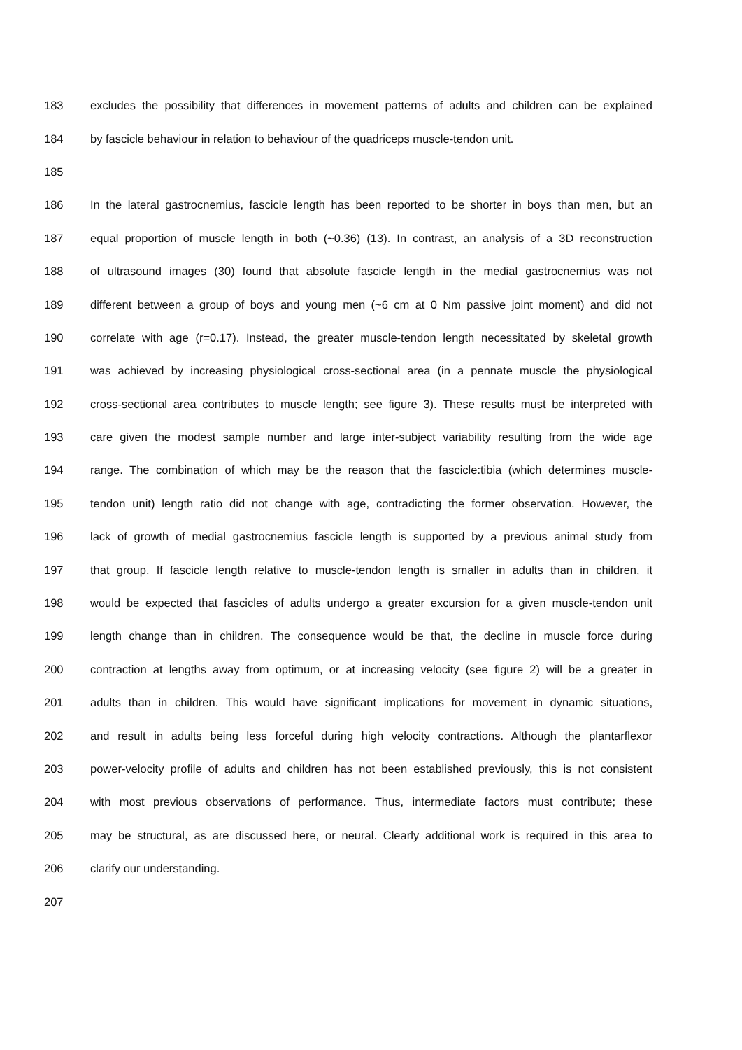183 excludes the possibility that differences in movement patterns of adults and children can be explained
184 by fascicle behaviour in relation to behaviour of the quadriceps muscle-tendon unit.
185
186 In the lateral gastrocnemius, fascicle length has been reported to be shorter in boys than men, but an
187 equal proportion of muscle length in both (~0.36) (13). In contrast, an analysis of a 3D reconstruction
188 of ultrasound images (30) found that absolute fascicle length in the medial gastrocnemius was not
189 different between a group of boys and young men (~6 cm at 0 Nm passive joint moment) and did not
190 correlate with age (r=0.17). Instead, the greater muscle-tendon length necessitated by skeletal growth
191 was achieved by increasing physiological cross-sectional area (in a pennate muscle the physiological
192 cross-sectional area contributes to muscle length; see figure 3). These results must be interpreted with
193 care given the modest sample number and large inter-subject variability resulting from the wide age
194 range. The combination of which may be the reason that the fascicle:tibia (which determines muscle-
195 tendon unit) length ratio did not change with age, contradicting the former observation. However, the
196 lack of growth of medial gastrocnemius fascicle length is supported by a previous animal study from
197 that group. If fascicle length relative to muscle-tendon length is smaller in adults than in children, it
198 would be expected that fascicles of adults undergo a greater excursion for a given muscle-tendon unit
199 length change than in children. The consequence would be that, the decline in muscle force during
200 contraction at lengths away from optimum, or at increasing velocity (see figure 2) will be a greater in
201 adults than in children. This would have significant implications for movement in dynamic situations,
202 and result in adults being less forceful during high velocity contractions. Although the plantarflexor
203 power-velocity profile of adults and children has not been established previously, this is not consistent
204 with most previous observations of performance. Thus, intermediate factors must contribute; these
205 may be structural, as are discussed here, or neural. Clearly additional work is required in this area to
206 clarify our understanding.
207